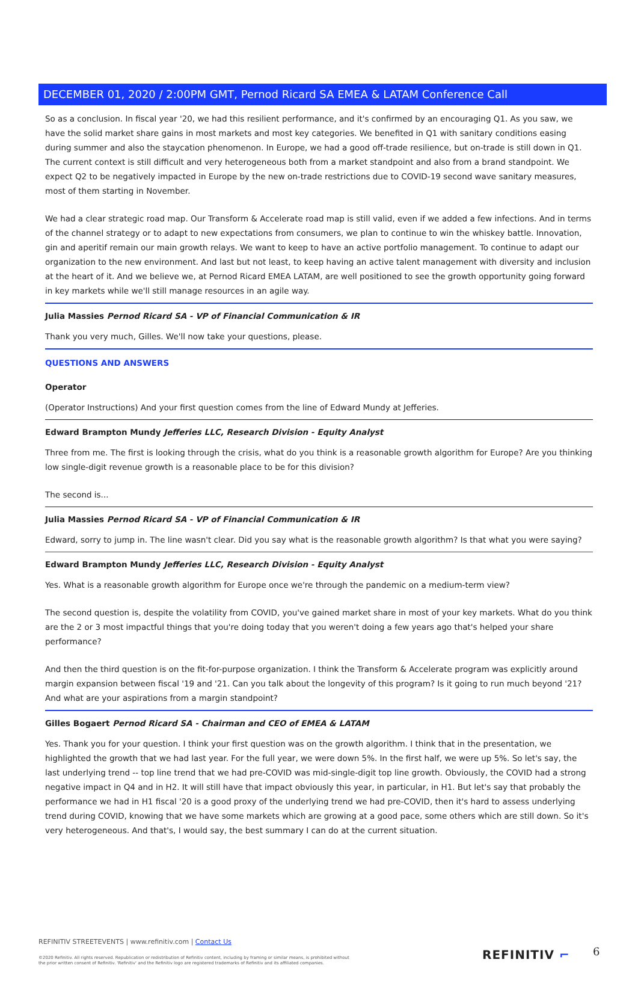DECEMBER 01, 2020 / 2:00PM GMT, Pernod Ricard SA EMEA & LATAM Conference Call
So as a conclusion. In fiscal year '20, we had this resilient performance, and it's confirmed by an encouraging Q1. As you saw, we have the solid market share gains in most markets and most key categories. We benefited in Q1 with sanitary conditions easing during summer and also the staycation phenomenon. In Europe, we had a good off-trade resilience, but on-trade is still down in Q1. The current context is still difficult and very heterogeneous both from a market standpoint and also from a brand standpoint. We expect Q2 to be negatively impacted in Europe by the new on-trade restrictions due to COVID-19 second wave sanitary measures, most of them starting in November.
We had a clear strategic road map. Our Transform & Accelerate road map is still valid, even if we added a few infections. And in terms of the channel strategy or to adapt to new expectations from consumers, we plan to continue to win the whiskey battle. Innovation, gin and aperitif remain our main growth relays. We want to keep to have an active portfolio management. To continue to adapt our organization to the new environment. And last but not least, to keep having an active talent management with diversity and inclusion at the heart of it. And we believe we, at Pernod Ricard EMEA LATAM, are well positioned to see the growth opportunity going forward in key markets while we'll still manage resources in an agile way.
Julia Massies Pernod Ricard SA - VP of Financial Communication & IR
Thank you very much, Gilles. We'll now take your questions, please.
QUESTIONS AND ANSWERS
Operator
(Operator Instructions) And your first question comes from the line of Edward Mundy at Jefferies.
Edward Brampton Mundy Jefferies LLC, Research Division - Equity Analyst
Three from me. The first is looking through the crisis, what do you think is a reasonable growth algorithm for Europe? Are you thinking low single-digit revenue growth is a reasonable place to be for this division?
The second is...
Julia Massies Pernod Ricard SA - VP of Financial Communication & IR
Edward, sorry to jump in. The line wasn't clear. Did you say what is the reasonable growth algorithm? Is that what you were saying?
Edward Brampton Mundy Jefferies LLC, Research Division - Equity Analyst
Yes. What is a reasonable growth algorithm for Europe once we're through the pandemic on a medium-term view?
The second question is, despite the volatility from COVID, you've gained market share in most of your key markets. What do you think are the 2 or 3 most impactful things that you're doing today that you weren't doing a few years ago that's helped your share performance?
And then the third question is on the fit-for-purpose organization. I think the Transform & Accelerate program was explicitly around margin expansion between fiscal '19 and '21. Can you talk about the longevity of this program? Is it going to run much beyond '21? And what are your aspirations from a margin standpoint?
Gilles Bogaert Pernod Ricard SA - Chairman and CEO of EMEA & LATAM
Yes. Thank you for your question. I think your first question was on the growth algorithm. I think that in the presentation, we highlighted the growth that we had last year. For the full year, we were down 5%. In the first half, we were up 5%. So let's say, the last underlying trend -- top line trend that we had pre-COVID was mid-single-digit top line growth. Obviously, the COVID had a strong negative impact in Q4 and in H2. It will still have that impact obviously this year, in particular, in H1. But let's say that probably the performance we had in H1 fiscal '20 is a good proxy of the underlying trend we had pre-COVID, then it's hard to assess underlying trend during COVID, knowing that we have some markets which are growing at a good pace, some others which are still down. So it's very heterogeneous. And that's, I would say, the best summary I can do at the current situation.
REFINITIV STREETEVENTS | www.refinitiv.com | Contact Us
©2020 Refinitiv. All rights reserved. Republication or redistribution of Refinitiv content, including by framing or similar means, is prohibited without the prior written consent of Refinitiv. 'Refinitiv' and the Refinitiv logo are registered trademarks of Refinitiv and its affiliated companies.
REFINITIV ⌐ 6